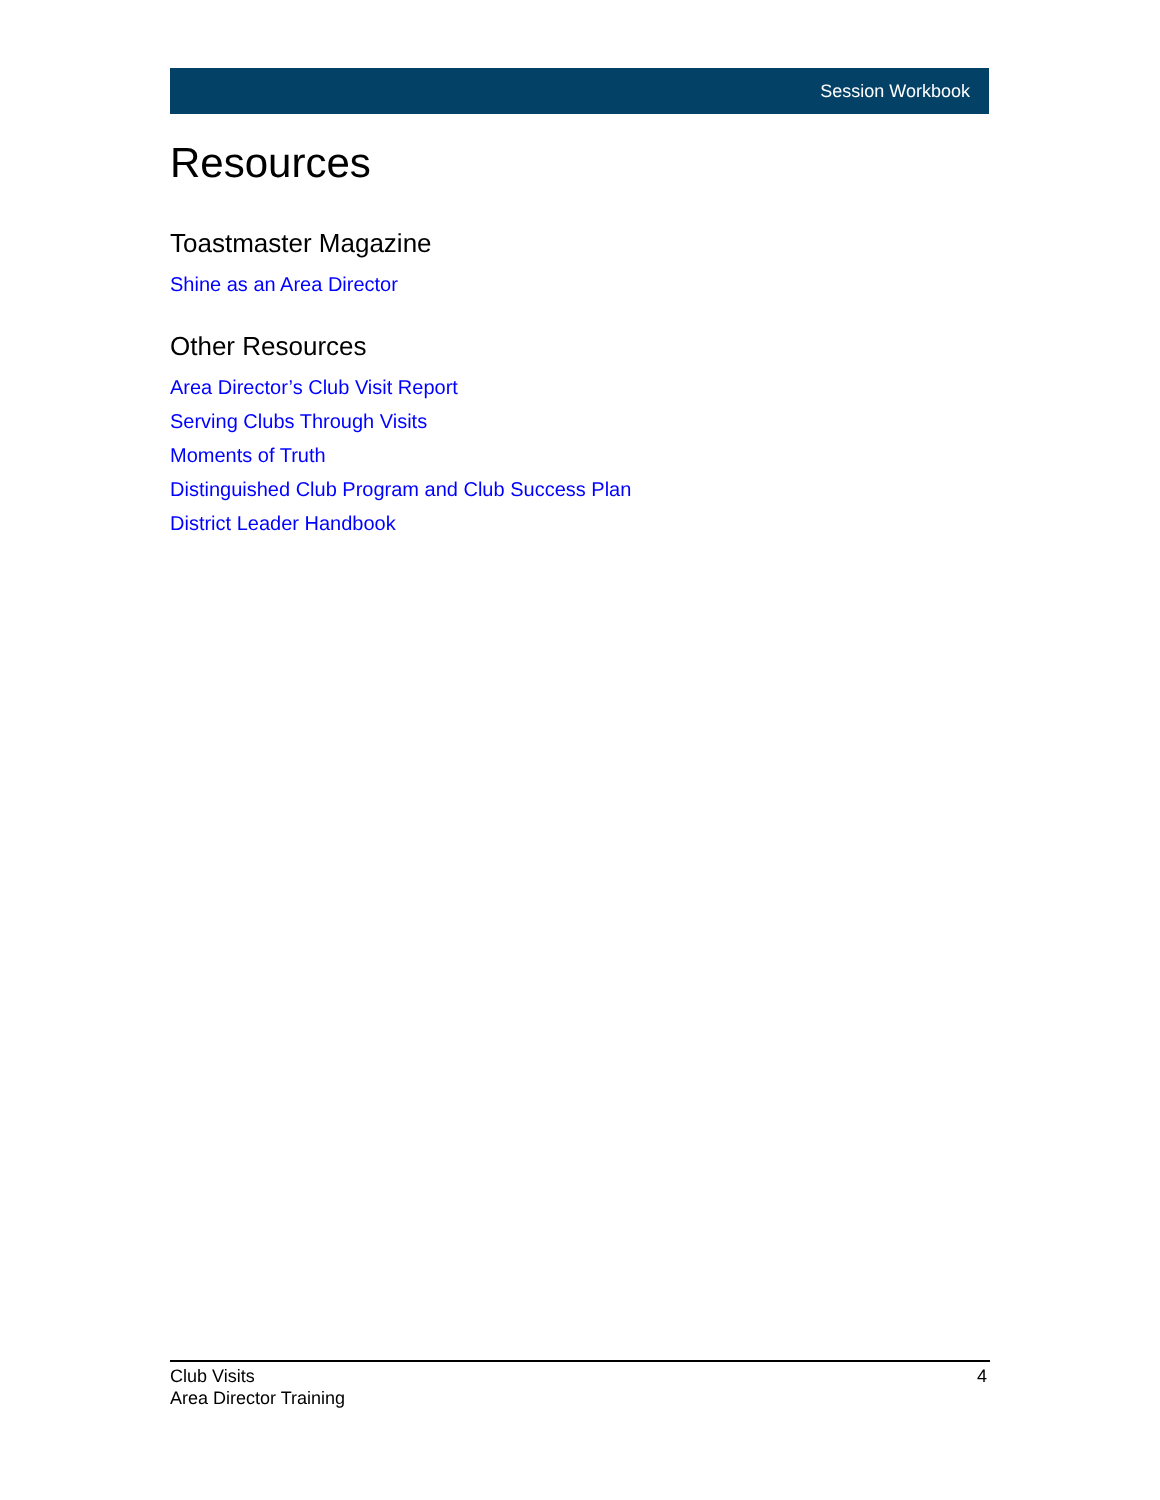Session Workbook
Resources
Toastmaster Magazine
Shine as an Area Director
Other Resources
Area Director’s Club Visit Report
Serving Clubs Through Visits
Moments of Truth
Distinguished Club Program and Club Success Plan
District Leader Handbook
4 Club Visits
Area Director Training